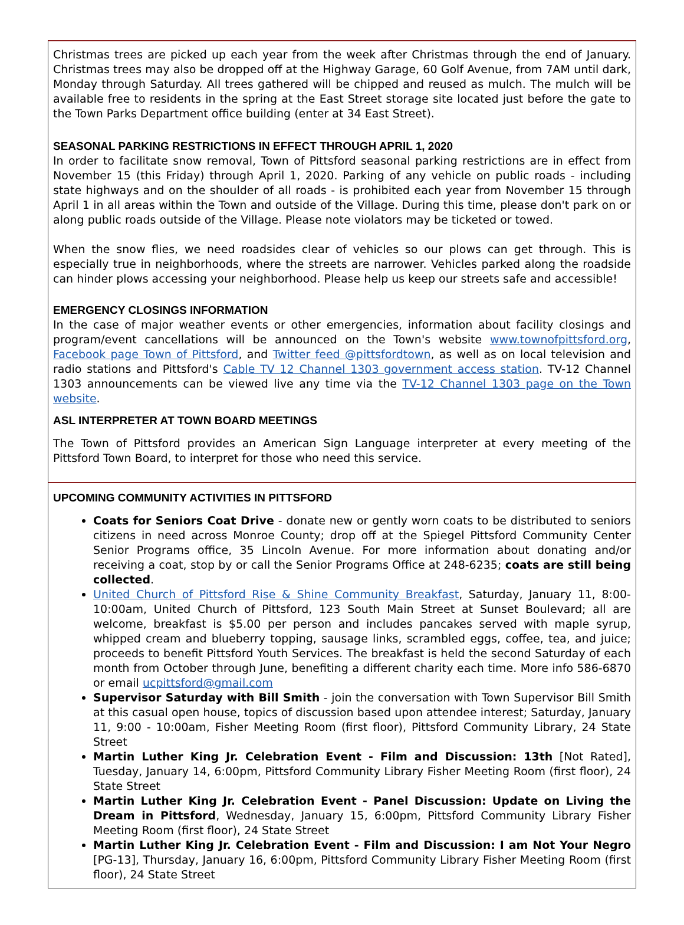Christmas trees are picked up each year from the week after Christmas through the end of January. Christmas trees may also be dropped off at the Highway Garage, 60 Golf Avenue, from 7AM until dark, Monday through Saturday. All trees gathered will be chipped and reused as mulch. The mulch will be available free to residents in the spring at the East Street storage site located just before the gate to the Town Parks Department office building (enter at 34 East Street).
SEASONAL PARKING RESTRICTIONS IN EFFECT THROUGH APRIL 1, 2020
In order to facilitate snow removal, Town of Pittsford seasonal parking restrictions are in effect from November 15 (this Friday) through April 1, 2020. Parking of any vehicle on public roads - including state highways and on the shoulder of all roads - is prohibited each year from November 15 through April 1 in all areas within the Town and outside of the Village. During this time, please don't park on or along public roads outside of the Village. Please note violators may be ticketed or towed.
When the snow flies, we need roadsides clear of vehicles so our plows can get through. This is especially true in neighborhoods, where the streets are narrower. Vehicles parked along the roadside can hinder plows accessing your neighborhood. Please help us keep our streets safe and accessible!
EMERGENCY CLOSINGS INFORMATION
In the case of major weather events or other emergencies, information about facility closings and program/event cancellations will be announced on the Town's website www.townofpittsford.org, Facebook page Town of Pittsford, and Twitter feed @pittsfordtown, as well as on local television and radio stations and Pittsford's Cable TV 12 Channel 1303 government access station. TV-12 Channel 1303 announcements can be viewed live any time via the TV-12 Channel 1303 page on the Town website.
ASL INTERPRETER AT TOWN BOARD MEETINGS
The Town of Pittsford provides an American Sign Language interpreter at every meeting of the Pittsford Town Board, to interpret for those who need this service.
UPCOMING COMMUNITY ACTIVITIES IN PITTSFORD
Coats for Seniors Coat Drive - donate new or gently worn coats to be distributed to seniors citizens in need across Monroe County; drop off at the Spiegel Pittsford Community Center Senior Programs office, 35 Lincoln Avenue. For more information about donating and/or receiving a coat, stop by or call the Senior Programs Office at 248-6235; coats are still being collected.
United Church of Pittsford Rise & Shine Community Breakfast, Saturday, January 11, 8:00-10:00am, United Church of Pittsford, 123 South Main Street at Sunset Boulevard; all are welcome, breakfast is $5.00 per person and includes pancakes served with maple syrup, whipped cream and blueberry topping, sausage links, scrambled eggs, coffee, tea, and juice; proceeds to benefit Pittsford Youth Services. The breakfast is held the second Saturday of each month from October through June, benefiting a different charity each time. More info 586-6870 or email ucpittsford@gmail.com
Supervisor Saturday with Bill Smith - join the conversation with Town Supervisor Bill Smith at this casual open house, topics of discussion based upon attendee interest; Saturday, January 11, 9:00 - 10:00am, Fisher Meeting Room (first floor), Pittsford Community Library, 24 State Street
Martin Luther King Jr. Celebration Event - Film and Discussion: 13th [Not Rated], Tuesday, January 14, 6:00pm, Pittsford Community Library Fisher Meeting Room (first floor), 24 State Street
Martin Luther King Jr. Celebration Event - Panel Discussion: Update on Living the Dream in Pittsford, Wednesday, January 15, 6:00pm, Pittsford Community Library Fisher Meeting Room (first floor), 24 State Street
Martin Luther King Jr. Celebration Event - Film and Discussion: I am Not Your Negro [PG-13], Thursday, January 16, 6:00pm, Pittsford Community Library Fisher Meeting Room (first floor), 24 State Street